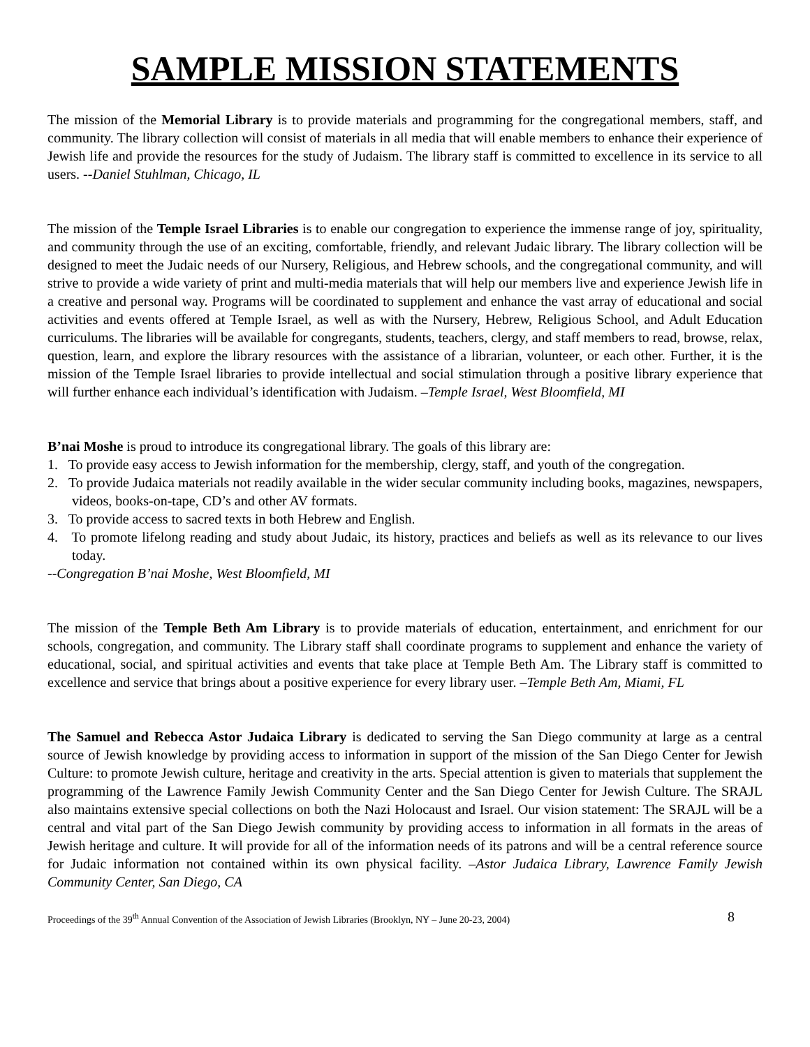SAMPLE MISSION STATEMENTS
The mission of the Memorial Library is to provide materials and programming for the congregational members, staff, and community. The library collection will consist of materials in all media that will enable members to enhance their experience of Jewish life and provide the resources for the study of Judaism. The library staff is committed to excellence in its service to all users. --Daniel Stuhlman, Chicago, IL
The mission of the Temple Israel Libraries is to enable our congregation to experience the immense range of joy, spirituality, and community through the use of an exciting, comfortable, friendly, and relevant Judaic library. The library collection will be designed to meet the Judaic needs of our Nursery, Religious, and Hebrew schools, and the congregational community, and will strive to provide a wide variety of print and multi-media materials that will help our members live and experience Jewish life in a creative and personal way. Programs will be coordinated to supplement and enhance the vast array of educational and social activities and events offered at Temple Israel, as well as with the Nursery, Hebrew, Religious School, and Adult Education curriculums. The libraries will be available for congregants, students, teachers, clergy, and staff members to read, browse, relax, question, learn, and explore the library resources with the assistance of a librarian, volunteer, or each other. Further, it is the mission of the Temple Israel libraries to provide intellectual and social stimulation through a positive library experience that will further enhance each individual’s identification with Judaism. –Temple Israel, West Bloomfield, MI
B’nai Moshe is proud to introduce its congregational library. The goals of this library are:
1. To provide easy access to Jewish information for the membership, clergy, staff, and youth of the congregation.
2. To provide Judaica materials not readily available in the wider secular community including books, magazines, newspapers, videos, books-on-tape, CD’s and other AV formats.
3. To provide access to sacred texts in both Hebrew and English.
4. To promote lifelong reading and study about Judaic, its history, practices and beliefs as well as its relevance to our lives today.
--Congregation B’nai Moshe, West Bloomfield, MI
The mission of the Temple Beth Am Library is to provide materials of education, entertainment, and enrichment for our schools, congregation, and community. The Library staff shall coordinate programs to supplement and enhance the variety of educational, social, and spiritual activities and events that take place at Temple Beth Am. The Library staff is committed to excellence and service that brings about a positive experience for every library user. –Temple Beth Am, Miami, FL
The Samuel and Rebecca Astor Judaica Library is dedicated to serving the San Diego community at large as a central source of Jewish knowledge by providing access to information in support of the mission of the San Diego Center for Jewish Culture: to promote Jewish culture, heritage and creativity in the arts. Special attention is given to materials that supplement the programming of the Lawrence Family Jewish Community Center and the San Diego Center for Jewish Culture. The SRAJL also maintains extensive special collections on both the Nazi Holocaust and Israel. Our vision statement: The SRAJL will be a central and vital part of the San Diego Jewish community by providing access to information in all formats in the areas of Jewish heritage and culture. It will provide for all of the information needs of its patrons and will be a central reference source for Judaic information not contained within its own physical facility. –Astor Judaica Library, Lawrence Family Jewish Community Center, San Diego, CA
Proceedings of the 39<sup>th</sup> Annual Convention of the Association of Jewish Libraries (Brooklyn, NY – June 20-23, 2004) 8